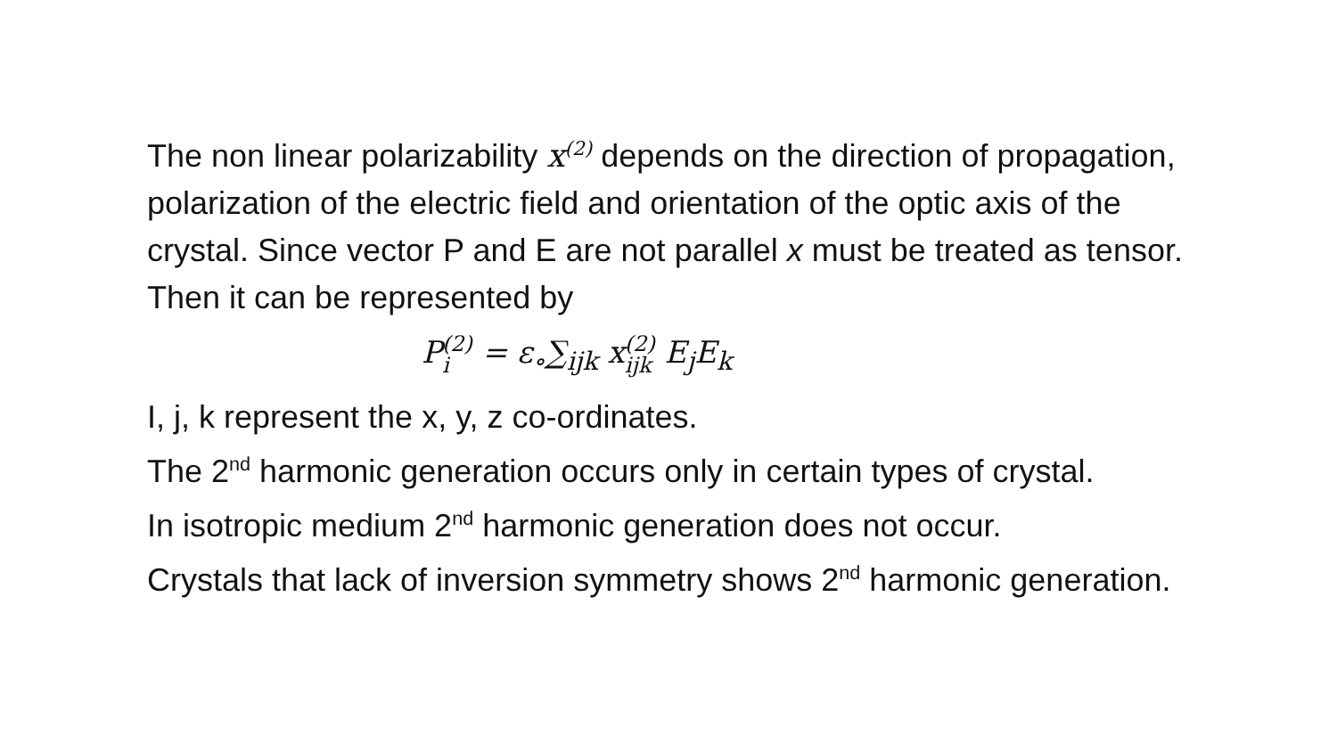The non linear polarizability x<sup>(2)</sup> depends on the direction of propagation, polarization of the electric field and orientation of the optic axis of the crystal. Since vector P and E are not parallel x must be treated as tensor. Then it can be represented by
P(2) i = ε<sub>∘</sub>∑<sub>ijk</sub> x(2) ijk E<sub>j</sub>E<sub>k</sub>
I, j, k represent the x, y, z co-ordinates.
The 2<sup>nd</sup> harmonic generation occurs only in certain types of crystal.
In isotropic medium 2<sup>nd</sup> harmonic generation does not occur.
Crystals that lack of inversion symmetry shows 2<sup>nd</sup> harmonic generation.